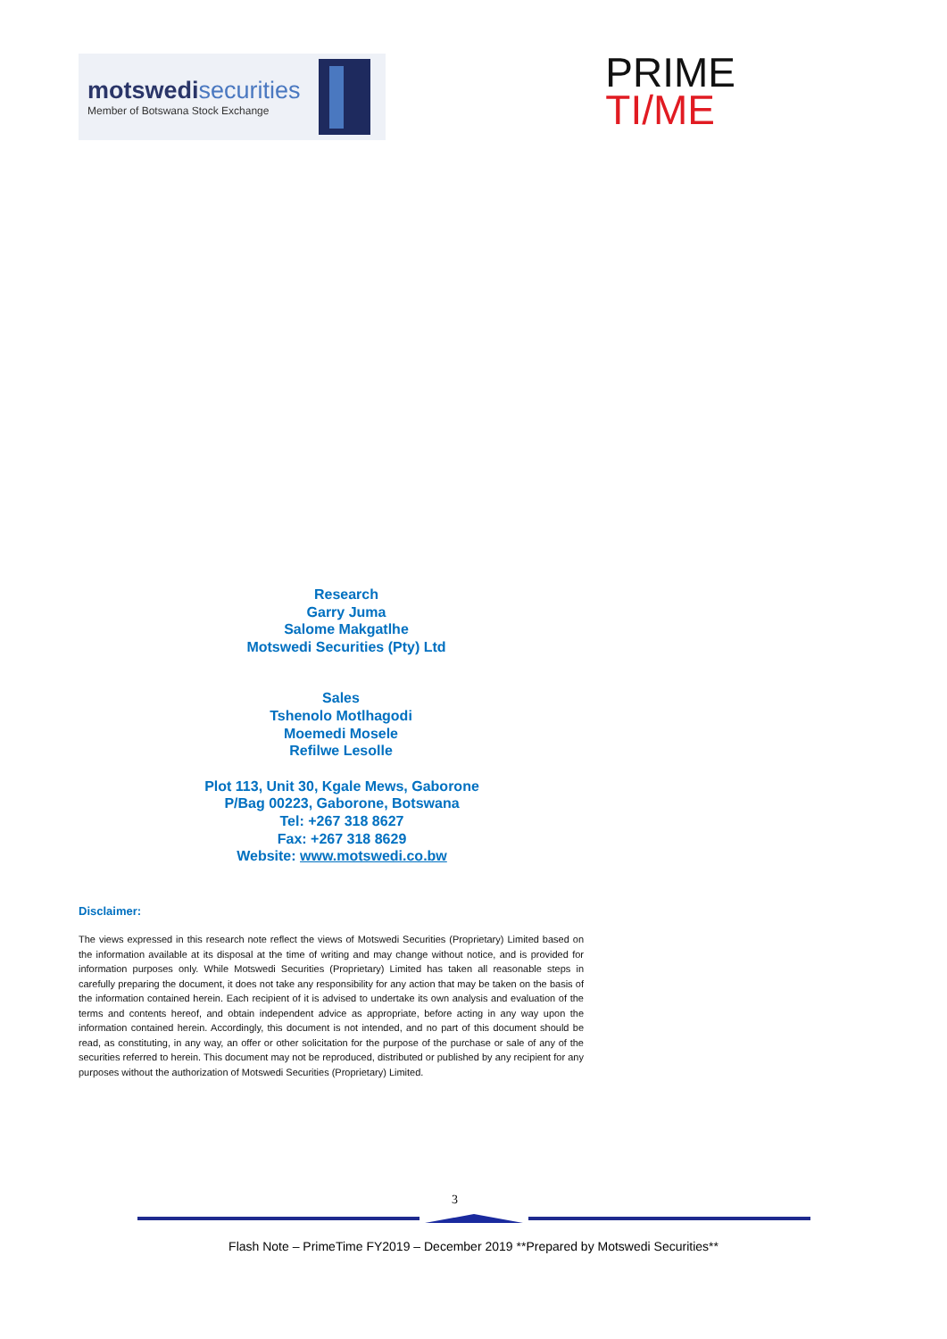motswedisecurities
Member of Botswana Stock Exchange
PRIME
TI/ME
Research
Garry Juma
Salome Makgatlhe
Motswedi Securities (Pty) Ltd
Sales
Tshenolo Motlhagodi
Moemedi Mosele
Refilwe Lesolle
Plot 113, Unit 30, Kgale Mews, Gaborone
P/Bag 00223, Gaborone, Botswana
Tel: +267 318 8627
Fax: +267 318 8629
Website: www.motswedi.co.bw
Disclaimer:
The views expressed in this research note reflect the views of Motswedi Securities (Proprietary) Limited based on the information available at its disposal at the time of writing and may change without notice, and is provided for information purposes only. While Motswedi Securities (Proprietary) Limited has taken all reasonable steps in carefully preparing the document, it does not take any responsibility for any action that may be taken on the basis of the information contained herein. Each recipient of it is advised to undertake its own analysis and evaluation of the terms and contents hereof, and obtain independent advice as appropriate, before acting in any way upon the information contained herein. Accordingly, this document is not intended, and no part of this document should be read, as constituting, in any way, an offer or other solicitation for the purpose of the purchase or sale of any of the securities referred to herein. This document may not be reproduced, distributed or published by any recipient for any purposes without the authorization of Motswedi Securities (Proprietary) Limited.
3
Flash Note – PrimeTime FY2019 – December 2019 **Prepared by Motswedi Securities**